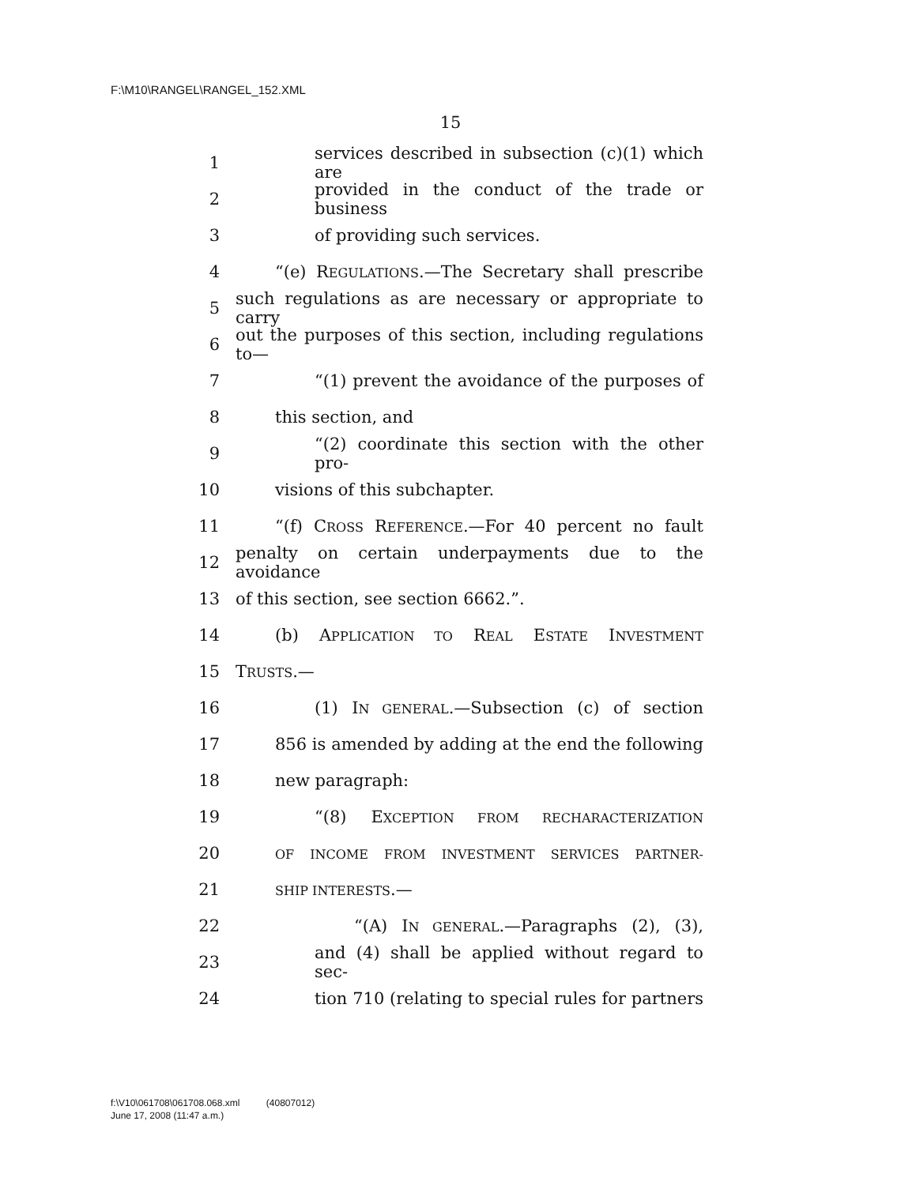F:\M10\RANGEL\RANGEL_152.XML
15
1 services described in subsection (c)(1) which are
2 provided in the conduct of the trade or business
3 of providing such services.
4 “(e) REGULATIONS.—The Secretary shall prescribe
5 such regulations as are necessary or appropriate to carry
6 out the purposes of this section, including regulations to—
7 “(1) prevent the avoidance of the purposes of
8 this section, and
9 “(2) coordinate this section with the other pro-
10 visions of this subchapter.
11 “(f) CROSS REFERENCE.—For 40 percent no fault
12 penalty on certain underpayments due to the avoidance
13 of this section, see section 6662.”.
14 (b) APPLICATION TO REAL ESTATE INVESTMENT
15 TRUSTS.—
16 (1) IN GENERAL.—Subsection (c) of section
17 856 is amended by adding at the end the following
18 new paragraph:
19 “(8) EXCEPTION FROM RECHARACTERIZATION
20 OF INCOME FROM INVESTMENT SERVICES PARTNER-
21 SHIP INTERESTS.—
22 “(A) IN GENERAL.—Paragraphs (2), (3),
23 and (4) shall be applied without regard to sec-
24 tion 710 (relating to special rules for partners
f:\V10\061708\061708.068.xml (40807012)
June 17, 2008 (11:47 a.m.)